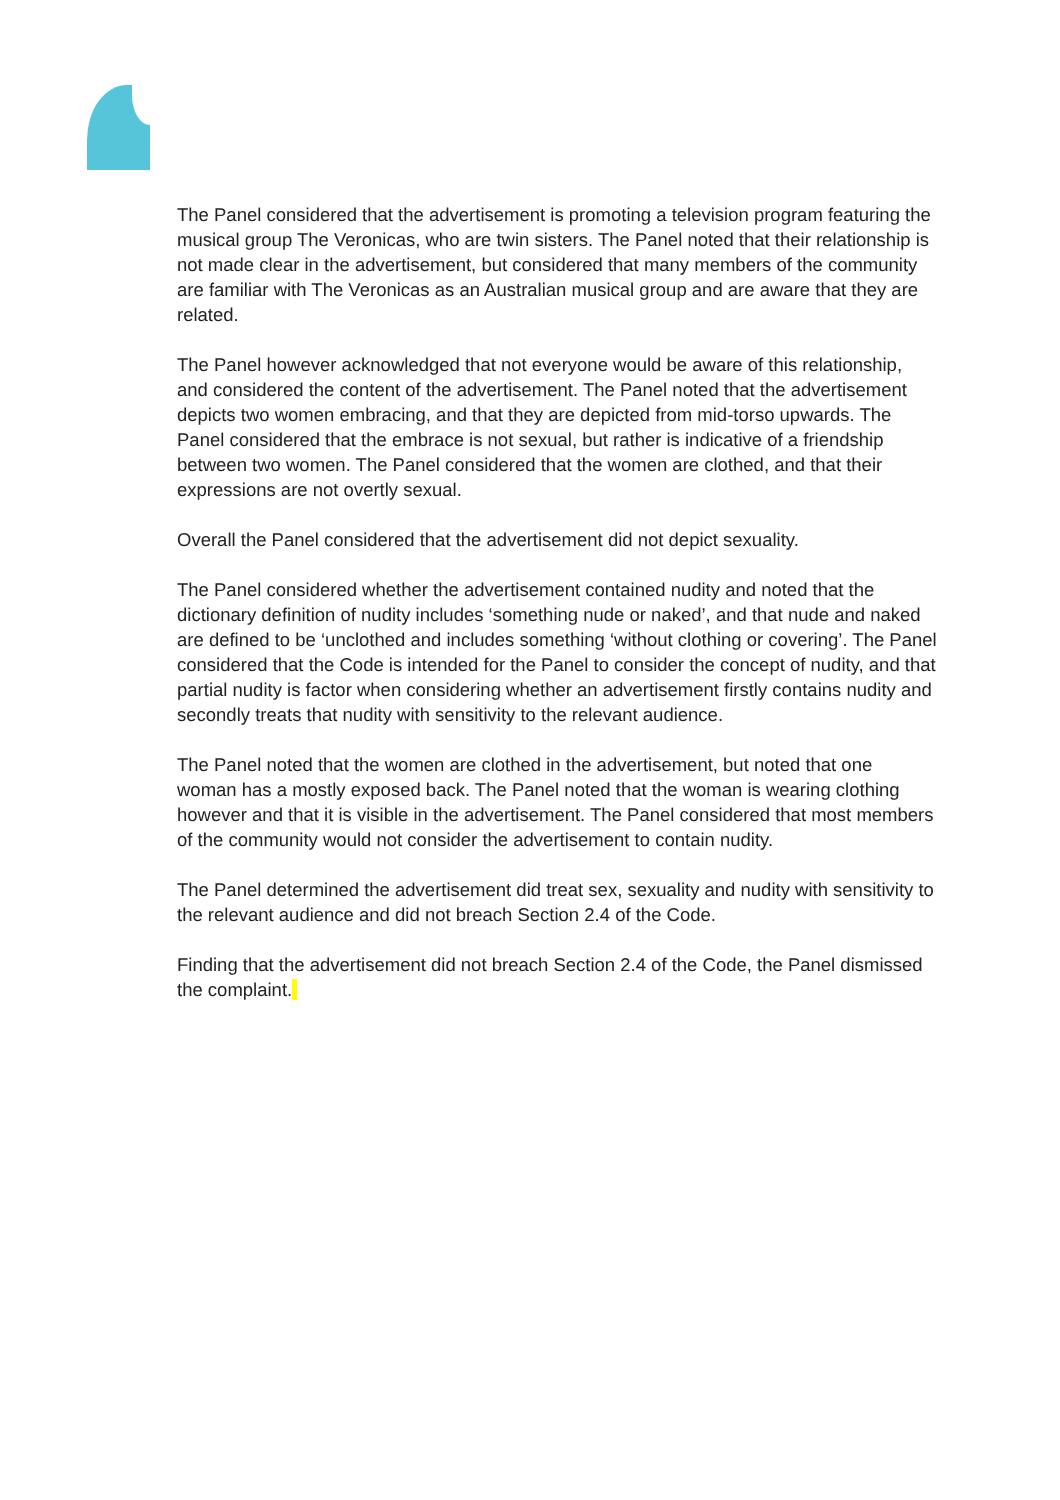The Panel considered that the advertisement is promoting a television program featuring the musical group The Veronicas, who are twin sisters. The Panel noted that their relationship is not made clear in the advertisement, but considered that many members of the community are familiar with The Veronicas as an Australian musical group and are aware that they are related.
The Panel however acknowledged that not everyone would be aware of this relationship, and considered the content of the advertisement. The Panel noted that the advertisement depicts two women embracing, and that they are depicted from mid-torso upwards. The Panel considered that the embrace is not sexual, but rather is indicative of a friendship between two women. The Panel considered that the women are clothed, and that their expressions are not overtly sexual.
Overall the Panel considered that the advertisement did not depict sexuality.
The Panel considered whether the advertisement contained nudity and noted that the dictionary definition of nudity includes ‘something nude or naked’, and that nude and naked are defined to be ‘unclothed and includes something ‘without clothing or covering’. The Panel considered that the Code is intended for the Panel to consider the concept of nudity, and that partial nudity is factor when considering whether an advertisement firstly contains nudity and secondly treats that nudity with sensitivity to the relevant audience.
The Panel noted that the women are clothed in the advertisement, but noted that one woman has a mostly exposed back. The Panel noted that the woman is wearing clothing however and that it is visible in the advertisement. The Panel considered that most members of the community would not consider the advertisement to contain nudity.
The Panel determined the advertisement did treat sex, sexuality and nudity with sensitivity to the relevant audience and did not breach Section 2.4 of the Code.
Finding that the advertisement did not breach Section 2.4 of the Code, the Panel dismissed the complaint.